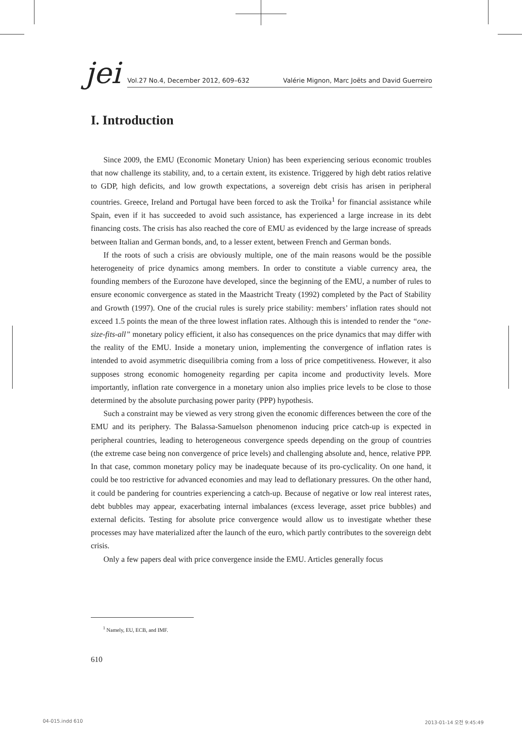jei
Vol.27 No.4, December 2012, 609–632 Valérie Mignon, Marc Joëts and David Guerreiro
I. Introduction
Since 2009, the EMU (Economic Monetary Union) has been experiencing serious economic troubles that now challenge its stability, and, to a certain extent, its existence. Triggered by high debt ratios relative to GDP, high deficits, and low growth expectations, a sovereign debt crisis has arisen in peripheral countries. Greece, Ireland and Portugal have been forced to ask the Troïka<sup>1</sup> for financial assistance while Spain, even if it has succeeded to avoid such assistance, has experienced a large increase in its debt financing costs. The crisis has also reached the core of EMU as evidenced by the large increase of spreads between Italian and German bonds, and, to a lesser extent, between French and German bonds.
If the roots of such a crisis are obviously multiple, one of the main reasons would be the possible heterogeneity of price dynamics among members. In order to constitute a viable currency area, the founding members of the Eurozone have developed, since the beginning of the EMU, a number of rules to ensure economic convergence as stated in the Maastricht Treaty (1992) completed by the Pact of Stability and Growth (1997). One of the crucial rules is surely price stability: members’ inflation rates should not exceed 1.5 points the mean of the three lowest inflation rates. Although this is intended to render the “one-size-fits-all” monetary policy efficient, it also has consequences on the price dynamics that may differ with the reality of the EMU. Inside a monetary union, implementing the convergence of inflation rates is intended to avoid asymmetric disequilibria coming from a loss of price competitiveness. However, it also supposes strong economic homogeneity regarding per capita income and productivity levels. More importantly, inflation rate convergence in a monetary union also implies price levels to be close to those determined by the absolute purchasing power parity (PPP) hypothesis.
Such a constraint may be viewed as very strong given the economic differences between the core of the EMU and its periphery. The Balassa-Samuelson phenomenon inducing price catch-up is expected in peripheral countries, leading to heterogeneous convergence speeds depending on the group of countries (the extreme case being non convergence of price levels) and challenging absolute and, hence, relative PPP. In that case, common monetary policy may be inadequate because of its pro-cyclicality. On one hand, it could be too restrictive for advanced economies and may lead to deflationary pressures. On the other hand, it could be pandering for countries experiencing a catch-up. Because of negative or low real interest rates, debt bubbles may appear, exacerbating internal imbalances (excess leverage, asset price bubbles) and external deficits. Testing for absolute price convergence would allow us to investigate whether these processes may have materialized after the launch of the euro, which partly contributes to the sovereign debt crisis.
Only a few papers deal with price convergence inside the EMU. Articles generally focus
<sup>1</sup> Namely, EU, ECB, and IMF.
610
04-015.indd 610 2013-01-14 오전 9:45:49